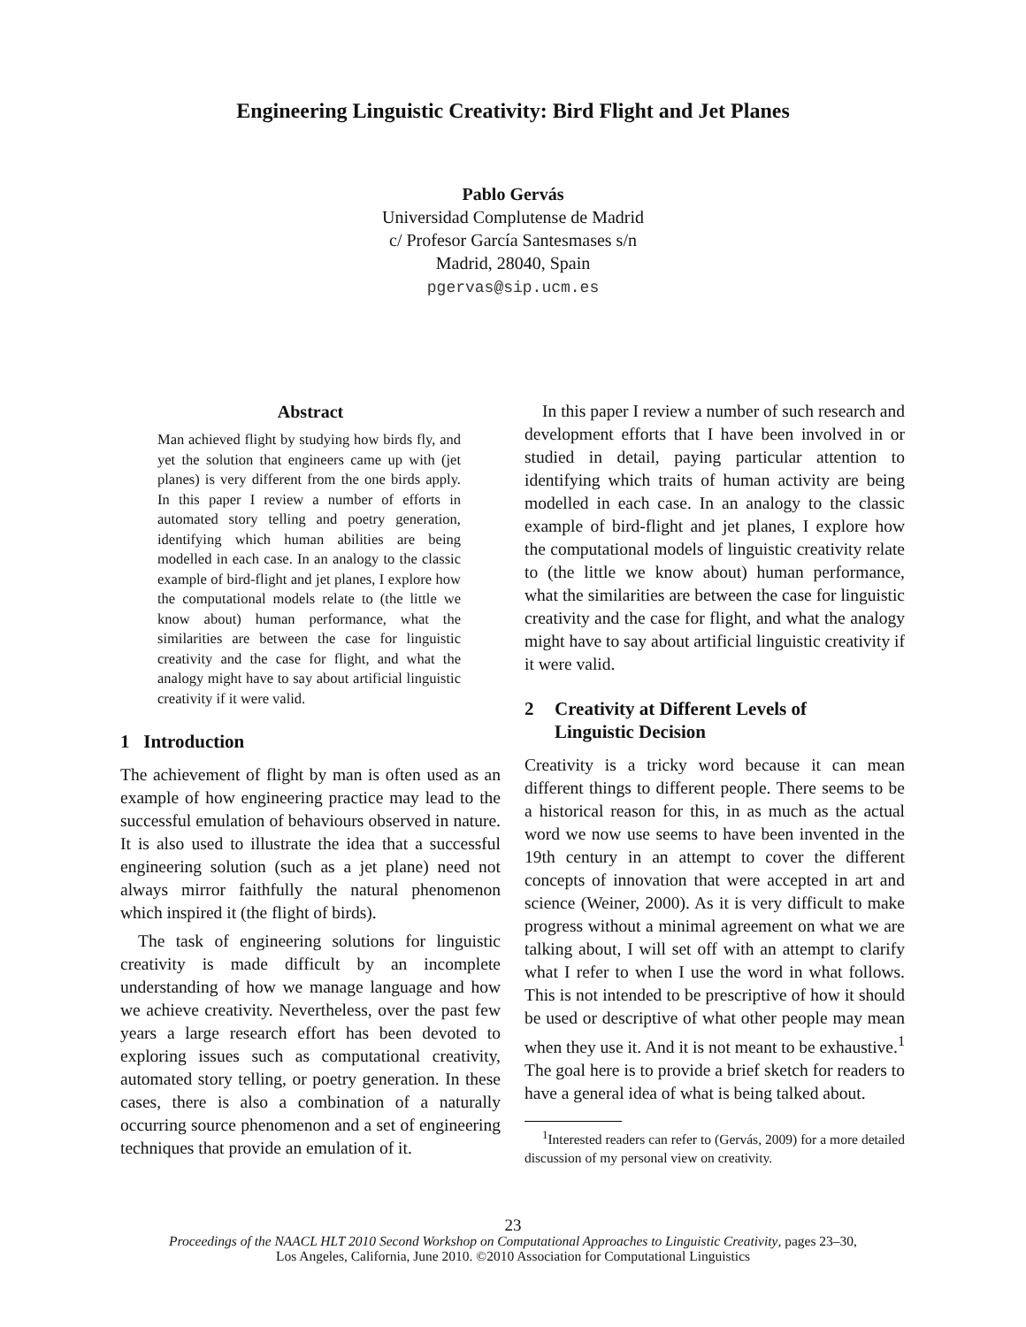Engineering Linguistic Creativity: Bird Flight and Jet Planes
Pablo Gervás
Universidad Complutense de Madrid
c/ Profesor García Santesmases s/n
Madrid, 28040, Spain
pgervas@sip.ucm.es
Abstract
Man achieved flight by studying how birds fly, and yet the solution that engineers came up with (jet planes) is very different from the one birds apply. In this paper I review a number of efforts in automated story telling and poetry generation, identifying which human abilities are being modelled in each case. In an analogy to the classic example of bird-flight and jet planes, I explore how the computational models relate to (the little we know about) human performance, what the similarities are between the case for linguistic creativity and the case for flight, and what the analogy might have to say about artificial linguistic creativity if it were valid.
1 Introduction
The achievement of flight by man is often used as an example of how engineering practice may lead to the successful emulation of behaviours observed in nature. It is also used to illustrate the idea that a successful engineering solution (such as a jet plane) need not always mirror faithfully the natural phenomenon which inspired it (the flight of birds).
The task of engineering solutions for linguistic creativity is made difficult by an incomplete understanding of how we manage language and how we achieve creativity. Nevertheless, over the past few years a large research effort has been devoted to exploring issues such as computational creativity, automated story telling, or poetry generation. In these cases, there is also a combination of a naturally occurring source phenomenon and a set of engineering techniques that provide an emulation of it.
In this paper I review a number of such research and development efforts that I have been involved in or studied in detail, paying particular attention to identifying which traits of human activity are being modelled in each case. In an analogy to the classic example of bird-flight and jet planes, I explore how the computational models of linguistic creativity relate to (the little we know about) human performance, what the similarities are between the case for linguistic creativity and the case for flight, and what the analogy might have to say about artificial linguistic creativity if it were valid.
2 Creativity at Different Levels of
Linguistic Decision
Creativity is a tricky word because it can mean different things to different people. There seems to be a historical reason for this, in as much as the actual word we now use seems to have been invented in the 19th century in an attempt to cover the different concepts of innovation that were accepted in art and science (Weiner, 2000). As it is very difficult to make progress without a minimal agreement on what we are talking about, I will set off with an attempt to clarify what I refer to when I use the word in what follows. This is not intended to be prescriptive of how it should be used or descriptive of what other people may mean when they use it. And it is not meant to be exhaustive.<sup>1</sup> The goal here is to provide a brief sketch for readers to have a general idea of what is being talked about.
<sup>1</sup> Interested readers can refer to (Gervás, 2009) for a more detailed discussion of my personal view on creativity.
23
Proceedings of the NAACL HLT 2010 Second Workshop on Computational Approaches to Linguistic Creativity, pages 23–30,
Los Angeles, California, June 2010. ©2010 Association for Computational Linguistics